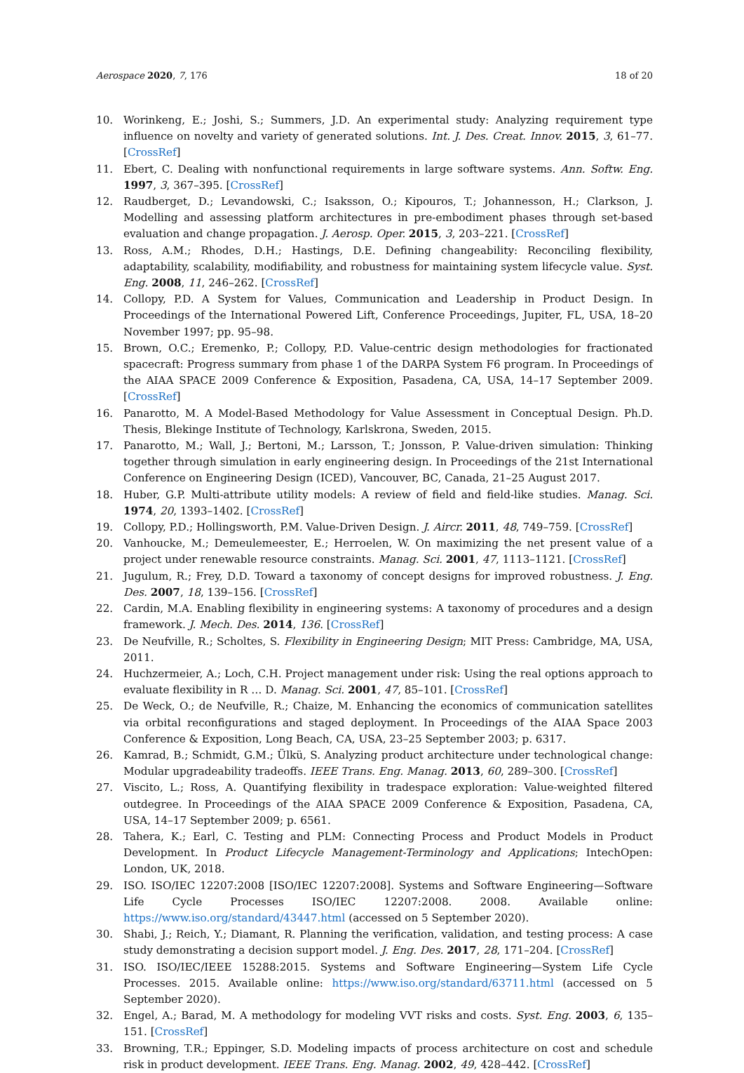Aerospace 2020, 7, 176 18 of 20
10. Worinkeng, E.; Joshi, S.; Summers, J.D. An experimental study: Analyzing requirement type influence on novelty and variety of generated solutions. Int. J. Des. Creat. Innov. 2015, 3, 61–77. [CrossRef]
11. Ebert, C. Dealing with nonfunctional requirements in large software systems. Ann. Softw. Eng. 1997, 3, 367–395. [CrossRef]
12. Raudberget, D.; Levandowski, C.; Isaksson, O.; Kipouros, T.; Johannesson, H.; Clarkson, J. Modelling and assessing platform architectures in pre-embodiment phases through set-based evaluation and change propagation. J. Aerosp. Oper. 2015, 3, 203–221. [CrossRef]
13. Ross, A.M.; Rhodes, D.H.; Hastings, D.E. Defining changeability: Reconciling flexibility, adaptability, scalability, modifiability, and robustness for maintaining system lifecycle value. Syst. Eng. 2008, 11, 246–262. [CrossRef]
14. Collopy, P.D. A System for Values, Communication and Leadership in Product Design. In Proceedings of the International Powered Lift, Conference Proceedings, Jupiter, FL, USA, 18–20 November 1997; pp. 95–98.
15. Brown, O.C.; Eremenko, P.; Collopy, P.D. Value-centric design methodologies for fractionated spacecraft: Progress summary from phase 1 of the DARPA System F6 program. In Proceedings of the AIAA SPACE 2009 Conference & Exposition, Pasadena, CA, USA, 14–17 September 2009. [CrossRef]
16. Panarotto, M. A Model-Based Methodology for Value Assessment in Conceptual Design. Ph.D. Thesis, Blekinge Institute of Technology, Karlskrona, Sweden, 2015.
17. Panarotto, M.; Wall, J.; Bertoni, M.; Larsson, T.; Jonsson, P. Value-driven simulation: Thinking together through simulation in early engineering design. In Proceedings of the 21st International Conference on Engineering Design (ICED), Vancouver, BC, Canada, 21–25 August 2017.
18. Huber, G.P. Multi-attribute utility models: A review of field and field-like studies. Manag. Sci. 1974, 20, 1393–1402. [CrossRef]
19. Collopy, P.D.; Hollingsworth, P.M. Value-Driven Design. J. Aircr. 2011, 48, 749–759. [CrossRef]
20. Vanhoucke, M.; Demeulemeester, E.; Herroelen, W. On maximizing the net present value of a project under renewable resource constraints. Manag. Sci. 2001, 47, 1113–1121. [CrossRef]
21. Jugulum, R.; Frey, D.D. Toward a taxonomy of concept designs for improved robustness. J. Eng. Des. 2007, 18, 139–156. [CrossRef]
22. Cardin, M.A. Enabling flexibility in engineering systems: A taxonomy of procedures and a design framework. J. Mech. Des. 2014, 136. [CrossRef]
23. De Neufville, R.; Scholtes, S. Flexibility in Engineering Design; MIT Press: Cambridge, MA, USA, 2011.
24. Huchzermeier, A.; Loch, C.H. Project management under risk: Using the real options approach to evaluate flexibility in R … D. Manag. Sci. 2001, 47, 85–101. [CrossRef]
25. De Weck, O.; de Neufville, R.; Chaize, M. Enhancing the economics of communication satellites via orbital reconfigurations and staged deployment. In Proceedings of the AIAA Space 2003 Conference & Exposition, Long Beach, CA, USA, 23–25 September 2003; p. 6317.
26. Kamrad, B.; Schmidt, G.M.; Ülkü, S. Analyzing product architecture under technological change: Modular upgradeability tradeoffs. IEEE Trans. Eng. Manag. 2013, 60, 289–300. [CrossRef]
27. Viscito, L.; Ross, A. Quantifying flexibility in tradespace exploration: Value-weighted filtered outdegree. In Proceedings of the AIAA SPACE 2009 Conference & Exposition, Pasadena, CA, USA, 14–17 September 2009; p. 6561.
28. Tahera, K.; Earl, C. Testing and PLM: Connecting Process and Product Models in Product Development. In Product Lifecycle Management-Terminology and Applications; IntechOpen: London, UK, 2018.
29. ISO. ISO/IEC 12207:2008 [ISO/IEC 12207:2008]. Systems and Software Engineering—Software Life Cycle Processes ISO/IEC 12207:2008. 2008. Available online: https://www.iso.org/standard/43447.html (accessed on 5 September 2020).
30. Shabi, J.; Reich, Y.; Diamant, R. Planning the verification, validation, and testing process: A case study demonstrating a decision support model. J. Eng. Des. 2017, 28, 171–204. [CrossRef]
31. ISO. ISO/IEC/IEEE 15288:2015. Systems and Software Engineering—System Life Cycle Processes. 2015. Available online: https://www.iso.org/standard/63711.html (accessed on 5 September 2020).
32. Engel, A.; Barad, M. A methodology for modeling VVT risks and costs. Syst. Eng. 2003, 6, 135–151. [CrossRef]
33. Browning, T.R.; Eppinger, S.D. Modeling impacts of process architecture on cost and schedule risk in product development. IEEE Trans. Eng. Manag. 2002, 49, 428–442. [CrossRef]